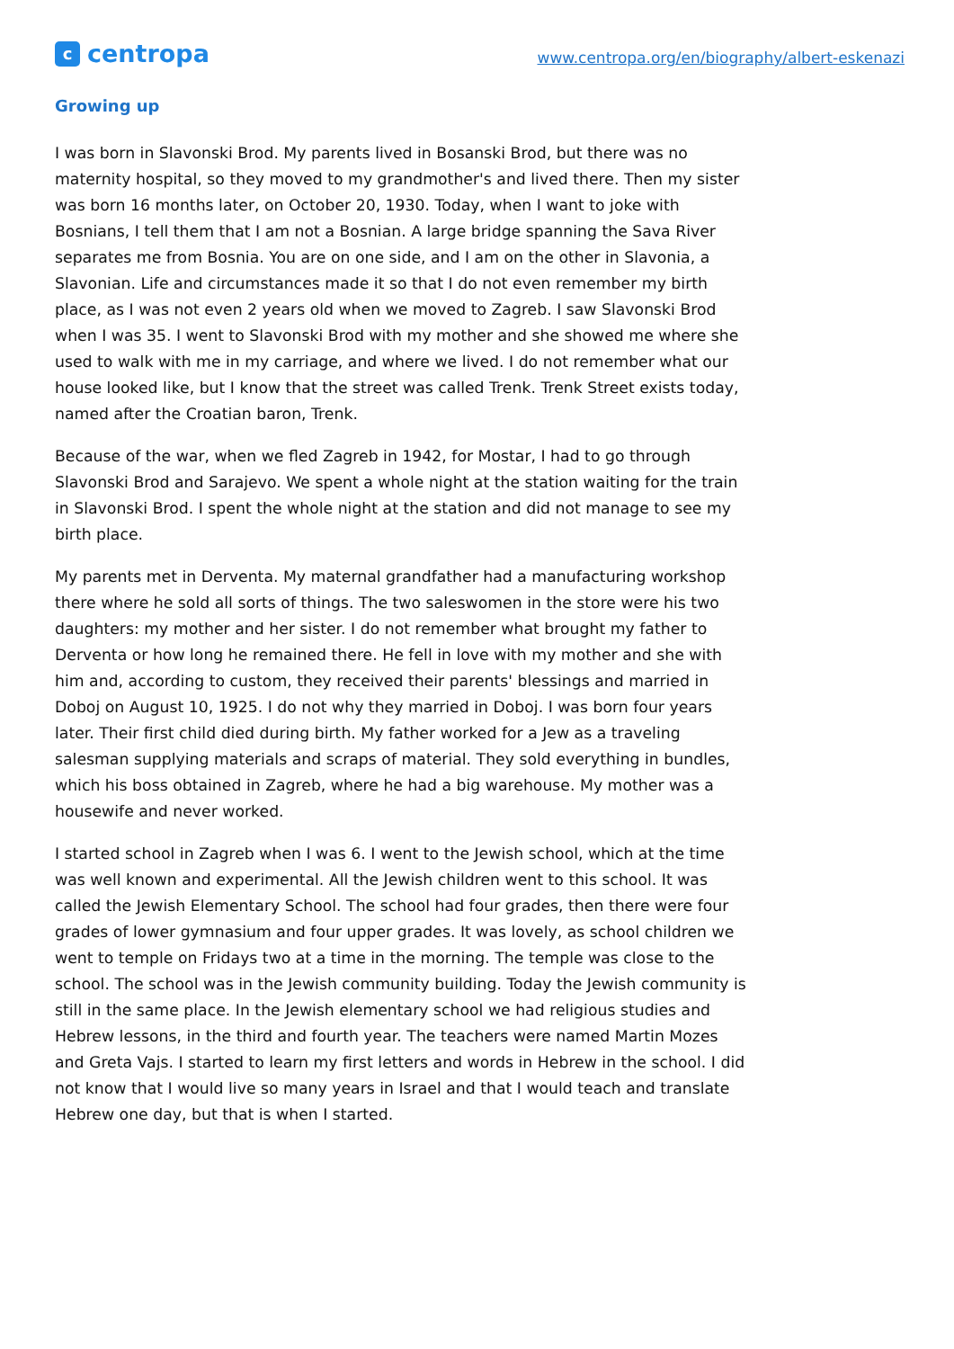ccentropa
www.centropa.org/en/biography/albert-eskenazi
Growing up
I was born in Slavonski Brod. My parents lived in Bosanski Brod, but there was no maternity hospital, so they moved to my grandmother's and lived there. Then my sister was born 16 months later, on October 20, 1930. Today, when I want to joke with Bosnians, I tell them that I am not a Bosnian. A large bridge spanning the Sava River separates me from Bosnia. You are on one side, and I am on the other in Slavonia, a Slavonian. Life and circumstances made it so that I do not even remember my birth place, as I was not even 2 years old when we moved to Zagreb. I saw Slavonski Brod when I was 35. I went to Slavonski Brod with my mother and she showed me where she used to walk with me in my carriage, and where we lived. I do not remember what our house looked like, but I know that the street was called Trenk. Trenk Street exists today, named after the Croatian baron, Trenk.
Because of the war, when we fled Zagreb in 1942, for Mostar, I had to go through Slavonski Brod and Sarajevo. We spent a whole night at the station waiting for the train in Slavonski Brod. I spent the whole night at the station and did not manage to see my birth place.
My parents met in Derventa. My maternal grandfather had a manufacturing workshop there where he sold all sorts of things. The two saleswomen in the store were his two daughters: my mother and her sister. I do not remember what brought my father to Derventa or how long he remained there. He fell in love with my mother and she with him and, according to custom, they received their parents' blessings and married in Doboj on August 10, 1925. I do not why they married in Doboj. I was born four years later. Their first child died during birth. My father worked for a Jew as a traveling salesman supplying materials and scraps of material. They sold everything in bundles, which his boss obtained in Zagreb, where he had a big warehouse. My mother was a housewife and never worked.
I started school in Zagreb when I was 6. I went to the Jewish school, which at the time was well known and experimental. All the Jewish children went to this school. It was called the Jewish Elementary School. The school had four grades, then there were four grades of lower gymnasium and four upper grades. It was lovely, as school children we went to temple on Fridays two at a time in the morning. The temple was close to the school. The school was in the Jewish community building. Today the Jewish community is still in the same place. In the Jewish elementary school we had religious studies and Hebrew lessons, in the third and fourth year. The teachers were named Martin Mozes and Greta Vajs. I started to learn my first letters and words in Hebrew in the school. I did not know that I would live so many years in Israel and that I would teach and translate Hebrew one day, but that is when I started.